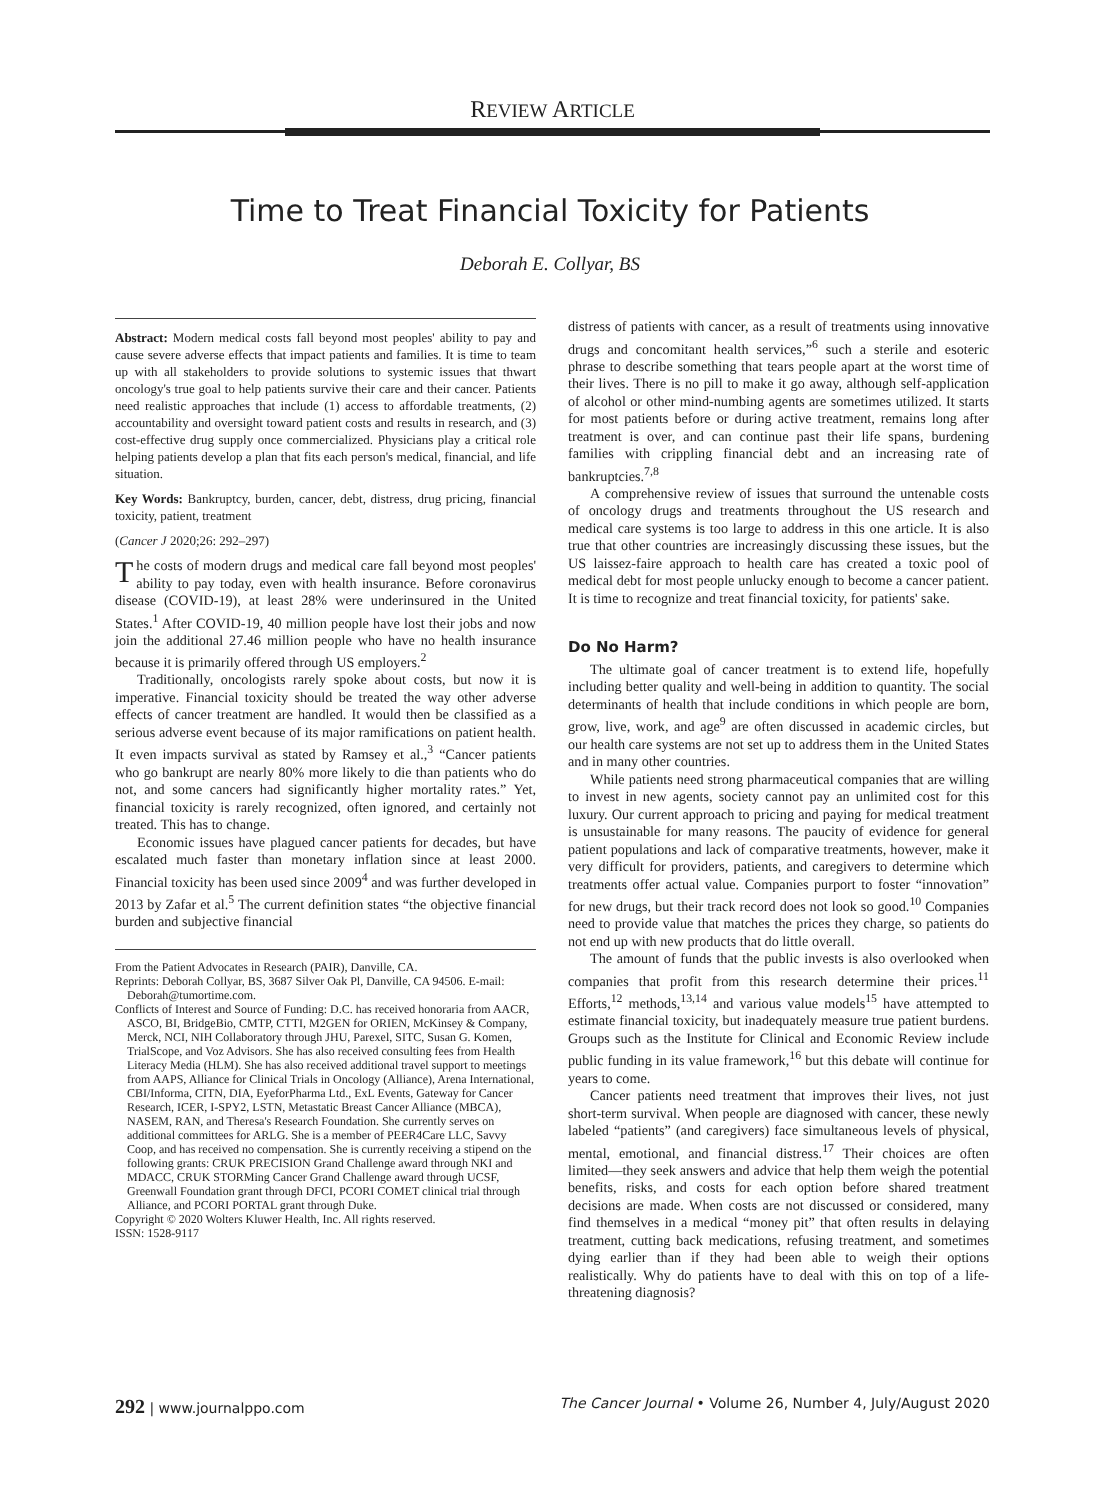REVIEW ARTICLE
Time to Treat Financial Toxicity for Patients
Deborah E. Collyar, BS
Abstract: Modern medical costs fall beyond most peoples' ability to pay and cause severe adverse effects that impact patients and families. It is time to team up with all stakeholders to provide solutions to systemic issues that thwart oncology's true goal to help patients survive their care and their cancer. Patients need realistic approaches that include (1) access to affordable treatments, (2) accountability and oversight toward patient costs and results in research, and (3) cost-effective drug supply once commercialized. Physicians play a critical role helping patients develop a plan that fits each person's medical, financial, and life situation.
Key Words: Bankruptcy, burden, cancer, debt, distress, drug pricing, financial toxicity, patient, treatment
(Cancer J 2020;26: 292–297)
The costs of modern drugs and medical care fall beyond most peoples' ability to pay today, even with health insurance. Before coronavirus disease (COVID-19), at least 28% were underinsured in the United States.<sup>1</sup> After COVID-19, 40 million people have lost their jobs and now join the additional 27.46 million people who have no health insurance because it is primarily offered through US employers.<sup>2</sup>
Traditionally, oncologists rarely spoke about costs, but now it is imperative. Financial toxicity should be treated the way other adverse effects of cancer treatment are handled. It would then be classified as a serious adverse event because of its major ramifications on patient health. It even impacts survival as stated by Ramsey et al.,<sup>3</sup> “Cancer patients who go bankrupt are nearly 80% more likely to die than patients who do not, and some cancers had significantly higher mortality rates.” Yet, financial toxicity is rarely recognized, often ignored, and certainly not treated. This has to change.
Economic issues have plagued cancer patients for decades, but have escalated much faster than monetary inflation since at least 2000. Financial toxicity has been used since 2009<sup>4</sup> and was further developed in 2013 by Zafar et al.<sup>5</sup> The current definition states “the objective financial burden and subjective financial
From the Patient Advocates in Research (PAIR), Danville, CA.
Reprints: Deborah Collyar, BS, 3687 Silver Oak Pl, Danville, CA 94506. E-mail: Deborah@tumortime.com.
Conflicts of Interest and Source of Funding: D.C. has received honoraria from AACR, ASCO, BI, BridgeBio, CMTP, CTTI, M2GEN for ORIEN, McKinsey & Company, Merck, NCI, NIH Collaboratory through JHU, Parexel, SITC, Susan G. Komen, TrialScope, and Voz Advisors. She has also received consulting fees from Health Literacy Media (HLM). She has also received additional travel support to meetings from AAPS, Alliance for Clinical Trials in Oncology (Alliance), Arena International, CBI/Informa, CITN, DIA, EyeforPharma Ltd., ExL Events, Gateway for Cancer Research, ICER, I-SPY2, LSTN, Metastatic Breast Cancer Alliance (MBCA), NASEM, RAN, and Theresa's Research Foundation. She currently serves on additional committees for ARLG. She is a member of PEER4Care LLC, Savvy Coop, and has received no compensation. She is currently receiving a stipend on the following grants: CRUK PRECISION Grand Challenge award through NKI and MDACC, CRUK STORMing Cancer Grand Challenge award through UCSF, Greenwall Foundation grant through DFCI, PCORI COMET clinical trial through Alliance, and PCORI PORTAL grant through Duke.
Copyright © 2020 Wolters Kluwer Health, Inc. All rights reserved.
ISSN: 1528-9117
distress of patients with cancer, as a result of treatments using innovative drugs and concomitant health services,”<sup>6</sup> such a sterile and esoteric phrase to describe something that tears people apart at the worst time of their lives. There is no pill to make it go away, although self-application of alcohol or other mind-numbing agents are sometimes utilized. It starts for most patients before or during active treatment, remains long after treatment is over, and can continue past their life spans, burdening families with crippling financial debt and an increasing rate of bankruptcies.<sup>7,8</sup>
A comprehensive review of issues that surround the untenable costs of oncology drugs and treatments throughout the US research and medical care systems is too large to address in this one article. It is also true that other countries are increasingly discussing these issues, but the US laissez-faire approach to health care has created a toxic pool of medical debt for most people unlucky enough to become a cancer patient. It is time to recognize and treat financial toxicity, for patients' sake.
Do No Harm?
The ultimate goal of cancer treatment is to extend life, hopefully including better quality and well-being in addition to quantity. The social determinants of health that include conditions in which people are born, grow, live, work, and age<sup>9</sup> are often discussed in academic circles, but our health care systems are not set up to address them in the United States and in many other countries.
While patients need strong pharmaceutical companies that are willing to invest in new agents, society cannot pay an unlimited cost for this luxury. Our current approach to pricing and paying for medical treatment is unsustainable for many reasons. The paucity of evidence for general patient populations and lack of comparative treatments, however, make it very difficult for providers, patients, and caregivers to determine which treatments offer actual value. Companies purport to foster “innovation” for new drugs, but their track record does not look so good.<sup>10</sup> Companies need to provide value that matches the prices they charge, so patients do not end up with new products that do little overall.
The amount of funds that the public invests is also overlooked when companies that profit from this research determine their prices.<sup>11</sup> Efforts,<sup>12</sup> methods,<sup>13,14</sup> and various value models<sup>15</sup> have attempted to estimate financial toxicity, but inadequately measure true patient burdens. Groups such as the Institute for Clinical and Economic Review include public funding in its value framework,<sup>16</sup> but this debate will continue for years to come.
Cancer patients need treatment that improves their lives, not just short-term survival. When people are diagnosed with cancer, these newly labeled “patients” (and caregivers) face simultaneous levels of physical, mental, emotional, and financial distress.<sup>17</sup> Their choices are often limited—they seek answers and advice that help them weigh the potential benefits, risks, and costs for each option before shared treatment decisions are made. When costs are not discussed or considered, many find themselves in a medical “money pit” that often results in delaying treatment, cutting back medications, refusing treatment, and sometimes dying earlier than if they had been able to weigh their options realistically. Why do patients have to deal with this on top of a life-threatening diagnosis?
292 | www.journalppo.com The Cancer Journal • Volume 26, Number 4, July/August 2020